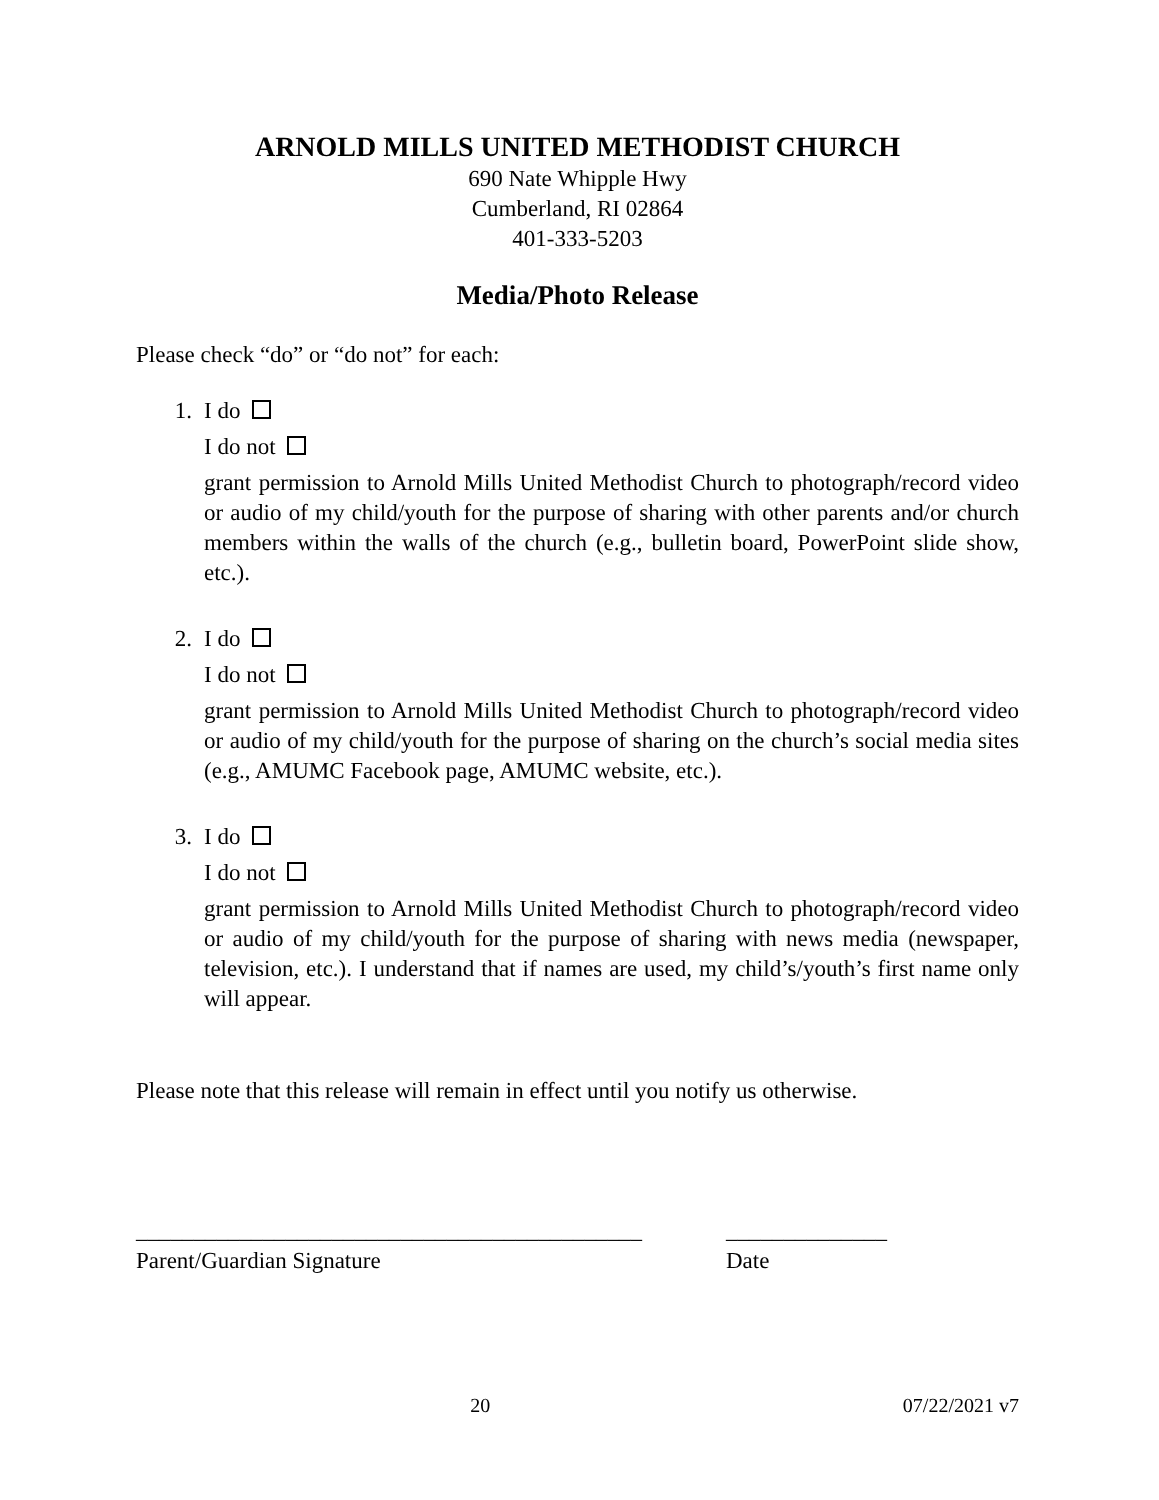ARNOLD MILLS UNITED METHODIST CHURCH
690 Nate Whipple Hwy
Cumberland, RI 02864
401-333-5203
Media/Photo Release
Please check “do” or “do not” for each:
1. I do
I do not
grant permission to Arnold Mills United Methodist Church to photograph/record video or audio of my child/youth for the purpose of sharing with other parents and/or church members within the walls of the church (e.g., bulletin board, PowerPoint slide show, etc.).
2. I do
I do not
grant permission to Arnold Mills United Methodist Church to photograph/record video or audio of my child/youth for the purpose of sharing on the church’s social media sites (e.g., AMUMC Facebook page, AMUMC website, etc.).
3. I do
I do not
grant permission to Arnold Mills United Methodist Church to photograph/record video or audio of my child/youth for the purpose of sharing with news media (newspaper, television, etc.). I understand that if names are used, my child’s/youth’s first name only will appear.
Please note that this release will remain in effect until you notify us otherwise.
____________________________________________
Parent/Guardian Signature
______________
Date
20 07/22/2021 v7